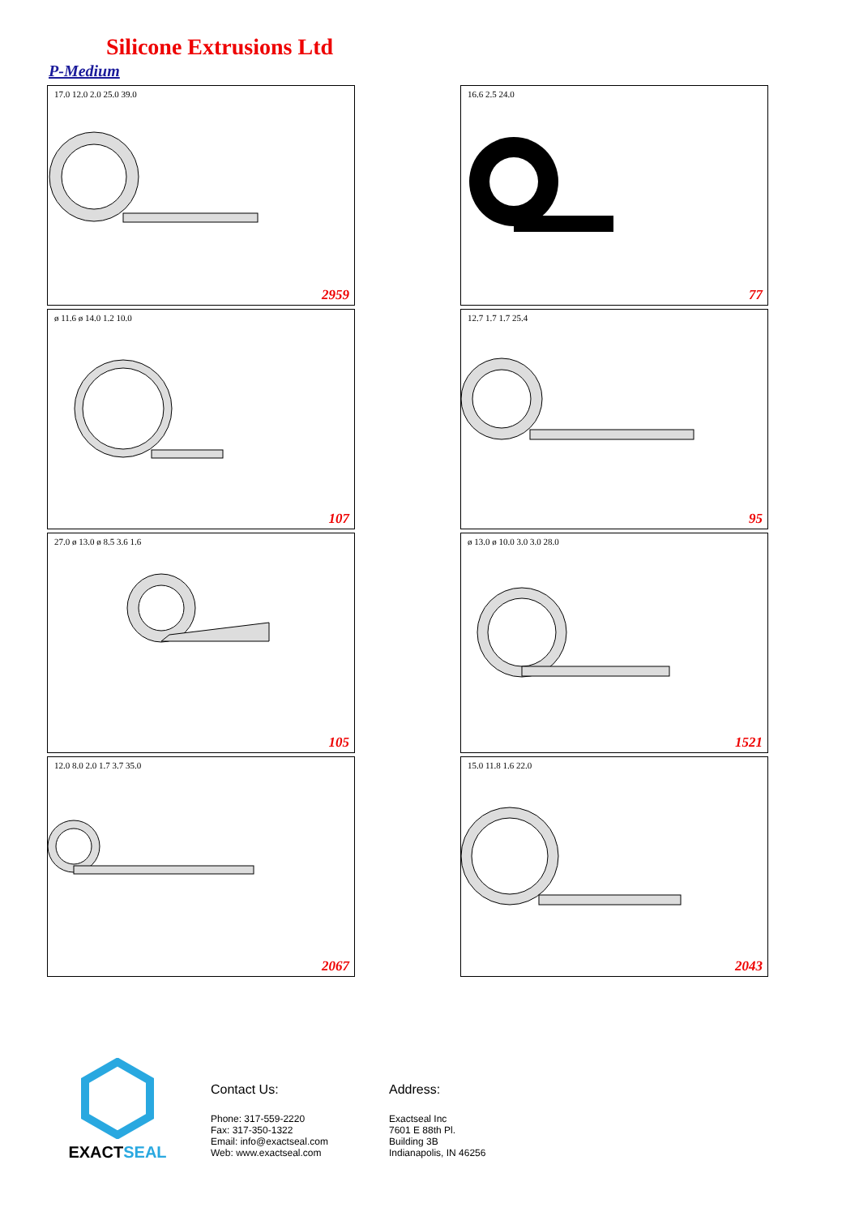Silicone Extrusions Ltd
P-Medium
17.0 12.0 2.0 25.0 39.0
2959
16.6 2.5 24.0
77
ø 11.6 ø 14.0 1.2 10.0
107
12.7 1.7 1.7 25.4
95
27.0 ø 13.0 ø 8.5 3.6 1.6
105
ø 13.0 ø 10.0 3.0 3.0 28.0
1521
12.0 8.0 2.0 1.7 3.7 35.0
2067
15.0 11.8 1.6 22.0
2043
EXACTSEAL
Contact Us:
Phone: 317-559-2220
Fax: 317-350-1322
Email: info@exactseal.com
Web: www.exactseal.com
Address:
Exactseal Inc
7601 E 88th Pl.
Building 3B
Indianapolis, IN 46256